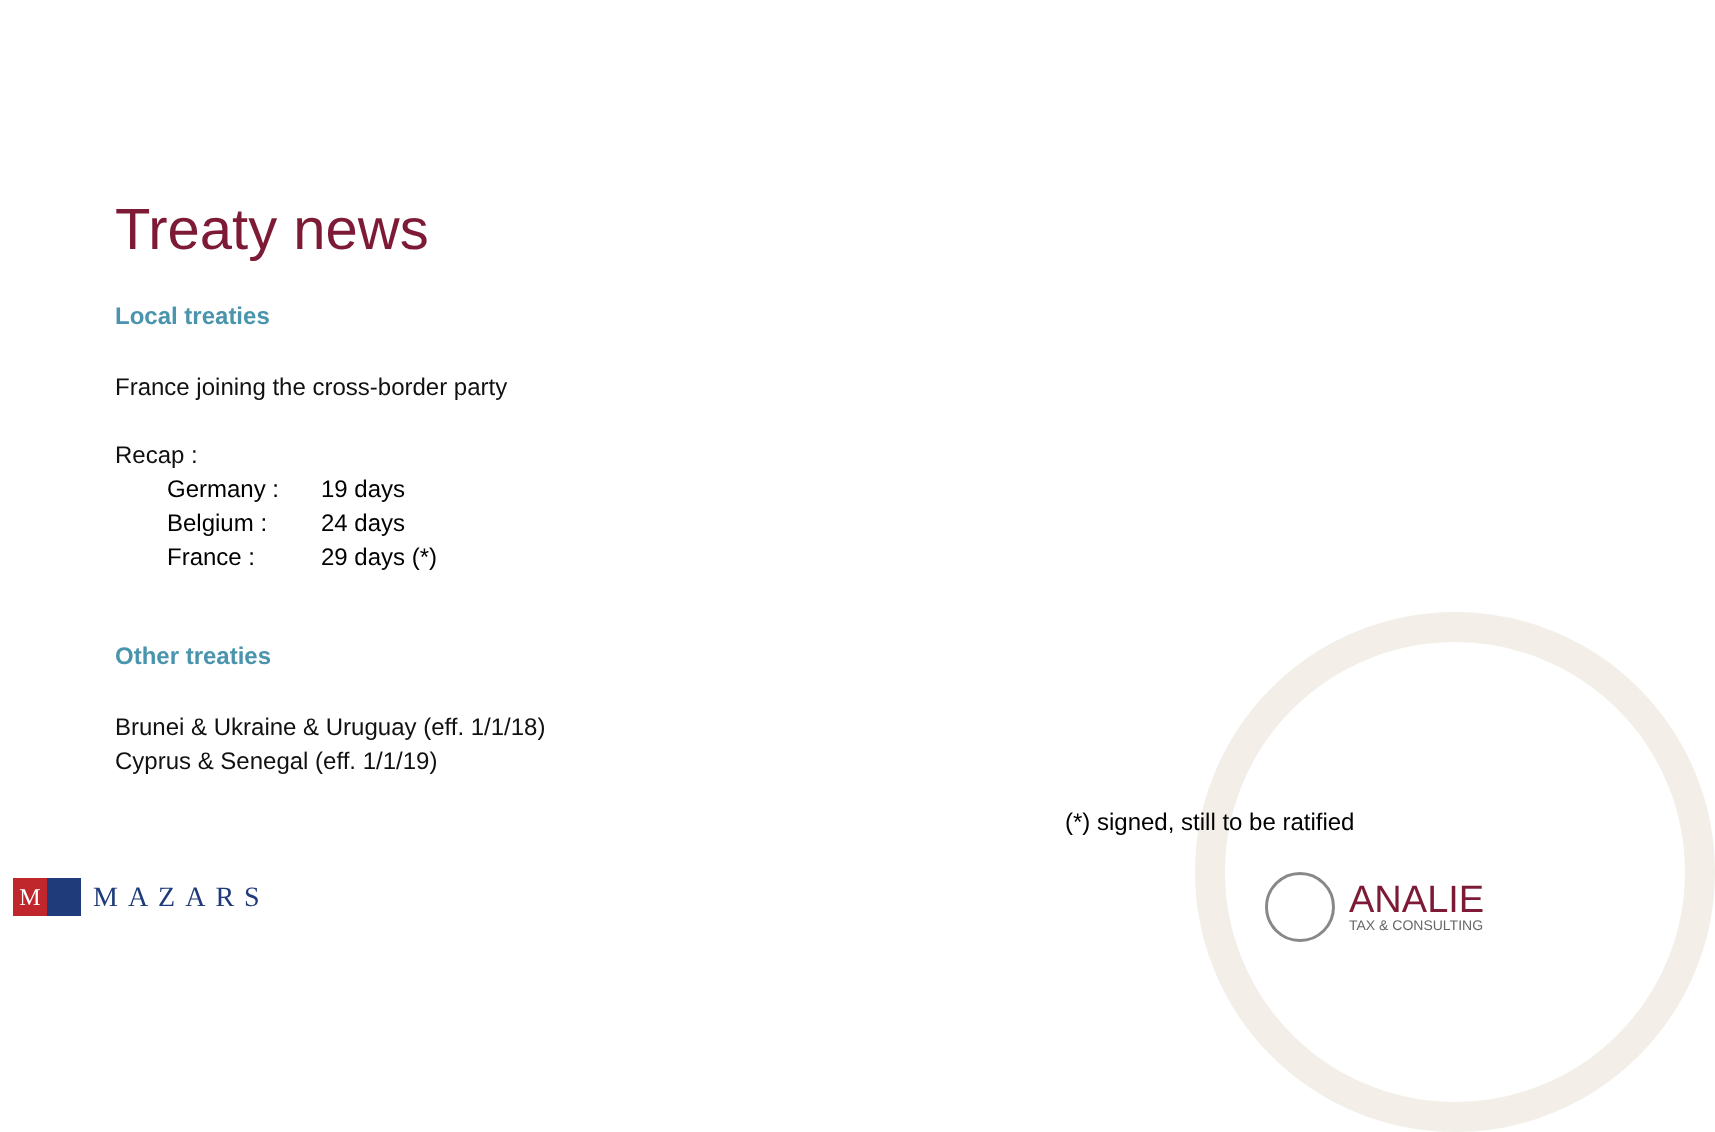Treaty news
Local treaties
France joining the cross-border party
Recap :
| Germany : | 19 days |
| Belgium : | 24 days |
| France : | 29 days (*) |
Other treaties
Brunei & Ukraine & Uruguay (eff. 1/1/18)
Cyprus & Senegal (eff. 1/1/19)
(*) signed, still to be ratified
M
MAZARS
ANALIE
TAX & CONSULTING